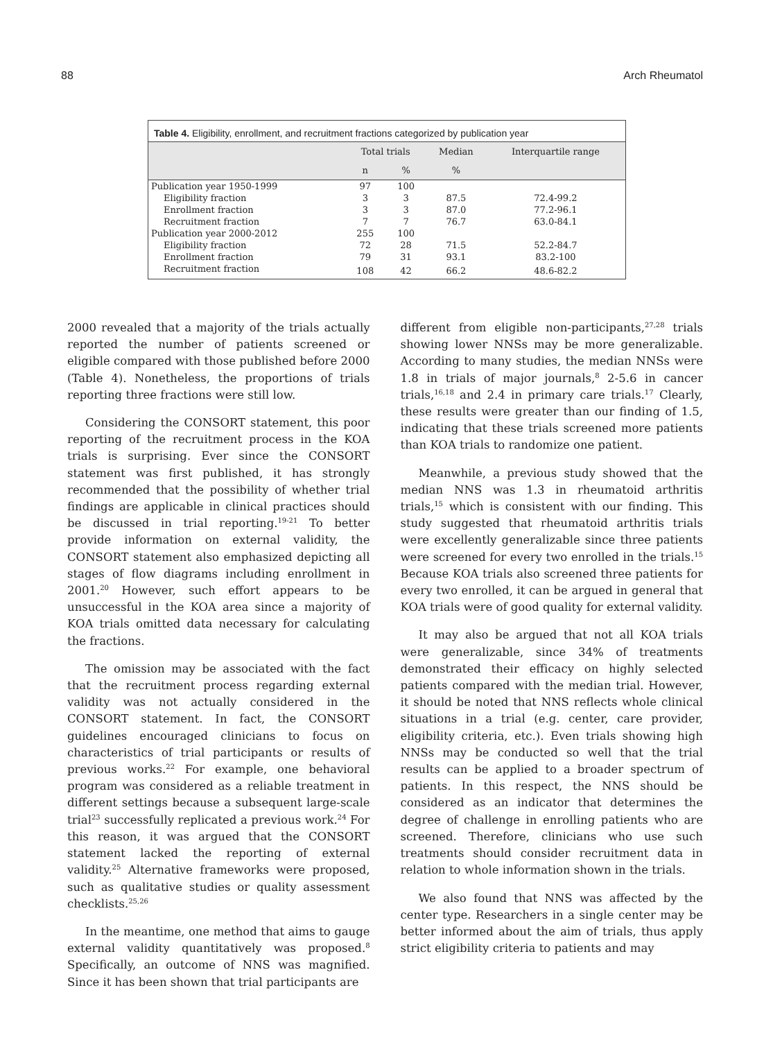88 Arch Rheumatol
Table 4. Eligibility, enrollment, and recruitment fractions categorized by publication year
| | Total trials | | Median | Interquartile range |
| --- | --- | --- | --- | --- |
| | n | % | % | |
| Publication year 1950-1999 | 97 | 100 | | |
| Eligibility fraction | 3 | 3 | 87.5 | 72.4-99.2 |
| Enrollment fraction | 3 | 3 | 87.0 | 77.2-96.1 |
| Recruitment fraction | 7 | 7 | 76.7 | 63.0-84.1 |
| Publication year 2000-2012 | 255 | 100 | | |
| Eligibility fraction | 72 | 28 | 71.5 | 52.2-84.7 |
| Enrollment fraction | 79 | 31 | 93.1 | 83.2-100 |
| Recruitment fraction | 108 | 42 | 66.2 | 48.6-82.2 |
2000 revealed that a majority of the trials actually reported the number of patients screened or eligible compared with those published before 2000 (Table 4). Nonetheless, the proportions of trials reporting three fractions were still low.
Considering the CONSORT statement, this poor reporting of the recruitment process in the KOA trials is surprising. Ever since the CONSORT statement was first published, it has strongly recommended that the possibility of whether trial findings are applicable in clinical practices should be discussed in trial reporting.<sup>19-21</sup> To better provide information on external validity, the CONSORT statement also emphasized depicting all stages of flow diagrams including enrollment in 2001.<sup>20</sup> However, such effort appears to be unsuccessful in the KOA area since a majority of KOA trials omitted data necessary for calculating the fractions.
The omission may be associated with the fact that the recruitment process regarding external validity was not actually considered in the CONSORT statement. In fact, the CONSORT guidelines encouraged clinicians to focus on characteristics of trial participants or results of previous works.<sup>22</sup> For example, one behavioral program was considered as a reliable treatment in different settings because a subsequent large-scale trial<sup>23</sup> successfully replicated a previous work.<sup>24</sup> For this reason, it was argued that the CONSORT statement lacked the reporting of external validity.<sup>25</sup> Alternative frameworks were proposed, such as qualitative studies or quality assessment checklists.<sup>25,26</sup>
In the meantime, one method that aims to gauge external validity quantitatively was proposed.<sup>8</sup> Specifically, an outcome of NNS was magnified. Since it has been shown that trial participants are
different from eligible non-participants,<sup>27,28</sup> trials showing lower NNSs may be more generalizable. According to many studies, the median NNSs were 1.8 in trials of major journals,<sup>8</sup> 2-5.6 in cancer trials,<sup>16,18</sup> and 2.4 in primary care trials.<sup>17</sup> Clearly, these results were greater than our finding of 1.5, indicating that these trials screened more patients than KOA trials to randomize one patient.
Meanwhile, a previous study showed that the median NNS was 1.3 in rheumatoid arthritis trials,<sup>15</sup> which is consistent with our finding. This study suggested that rheumatoid arthritis trials were excellently generalizable since three patients were screened for every two enrolled in the trials.<sup>15</sup> Because KOA trials also screened three patients for every two enrolled, it can be argued in general that KOA trials were of good quality for external validity.
It may also be argued that not all KOA trials were generalizable, since 34% of treatments demonstrated their efficacy on highly selected patients compared with the median trial. However, it should be noted that NNS reflects whole clinical situations in a trial (e.g. center, care provider, eligibility criteria, etc.). Even trials showing high NNSs may be conducted so well that the trial results can be applied to a broader spectrum of patients. In this respect, the NNS should be considered as an indicator that determines the degree of challenge in enrolling patients who are screened. Therefore, clinicians who use such treatments should consider recruitment data in relation to whole information shown in the trials.
We also found that NNS was affected by the center type. Researchers in a single center may be better informed about the aim of trials, thus apply strict eligibility criteria to patients and may